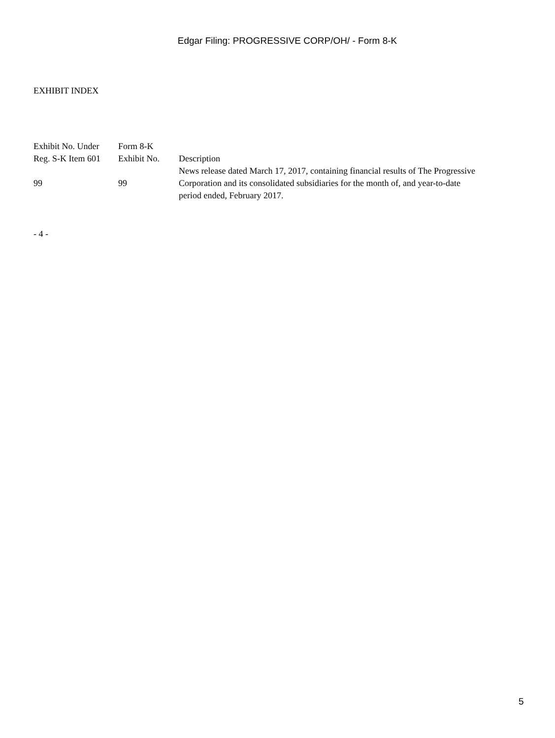Edgar Filing: PROGRESSIVE CORP/OH/ - Form 8-K
EXHIBIT INDEX
| Exhibit No. Under Reg. S-K Item 601 | Form 8-K Exhibit No. | Description |
| --- | --- | --- |
| 99 | 99 | News release dated March 17, 2017, containing financial results of The Progressive Corporation and its consolidated subsidiaries for the month of, and year-to-date period ended, February 2017. |
- 4 -
5